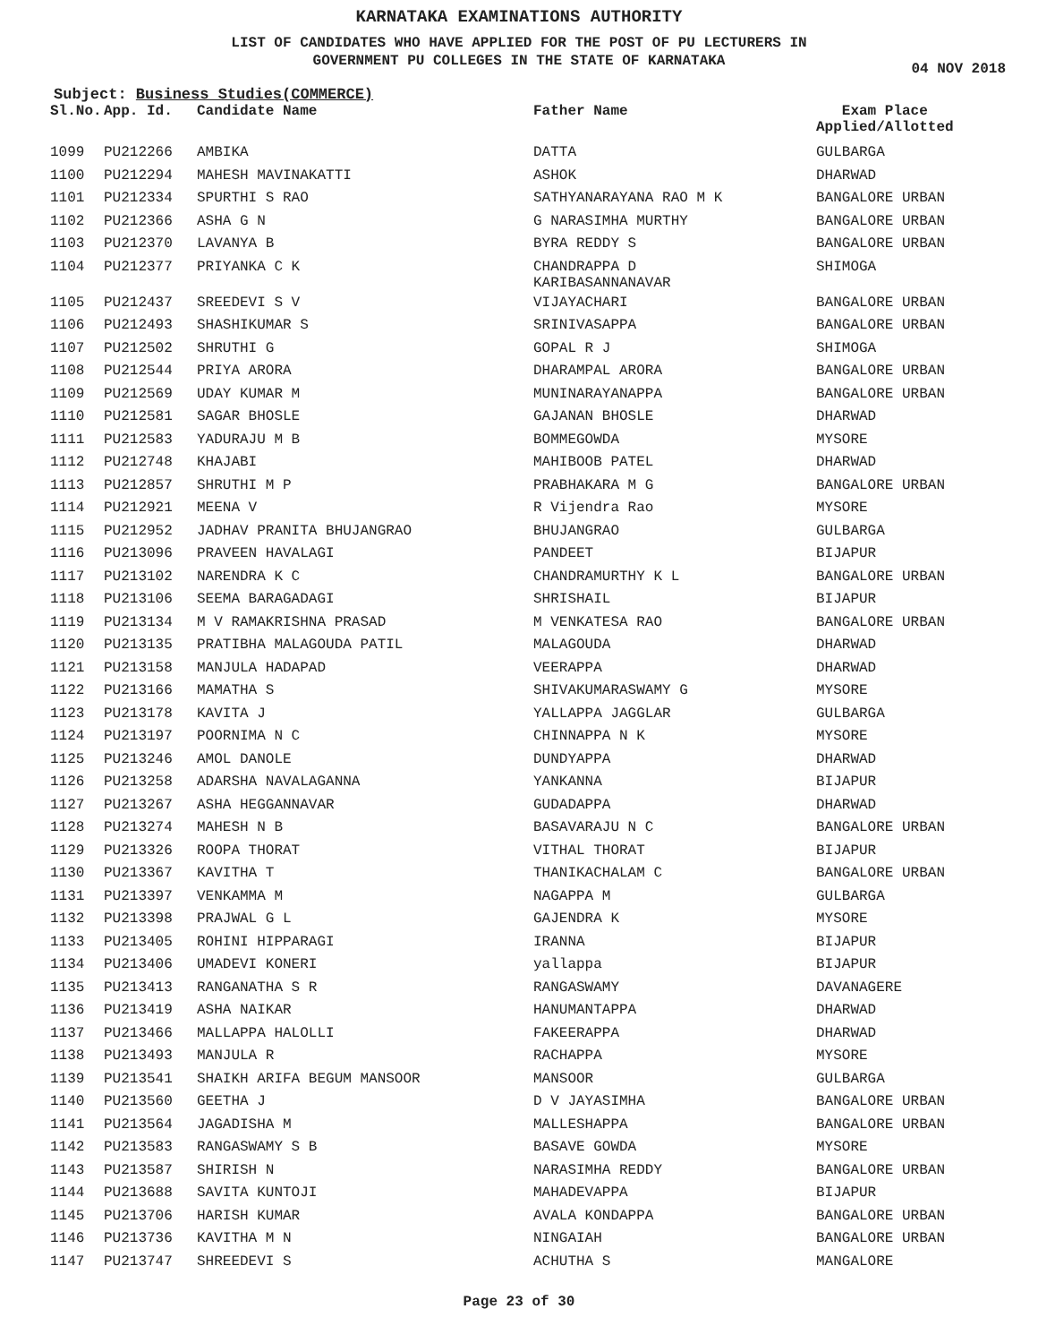KARNATAKA EXAMINATIONS AUTHORITY
LIST OF CANDIDATES WHO HAVE APPLIED FOR THE POST OF PU LECTURERS IN
GOVERNMENT PU COLLEGES IN THE STATE OF KARNATAKA
04 NOV 2018
Subject: Business Studies(COMMERCE)
| Sl.No. | App. Id. | Candidate Name | Father Name | Exam Place Applied/Allotted |
| --- | --- | --- | --- | --- |
| 1099 | PU212266 | AMBIKA | DATTA | GULBARGA |
| 1100 | PU212294 | MAHESH MAVINAKATTI | ASHOK | DHARWAD |
| 1101 | PU212334 | SPURTHI S RAO | SATHYANARAYANA RAO M K | BANGALORE URBAN |
| 1102 | PU212366 | ASHA G N | G NARASIMHA MURTHY | BANGALORE URBAN |
| 1103 | PU212370 | LAVANYA B | BYRA REDDY S | BANGALORE URBAN |
| 1104 | PU212377 | PRIYANKA C K | CHANDRAPPA D KARIBASANNANAVAR | SHIMOGA |
| 1105 | PU212437 | SREEDEVI S V | VIJAYACHARI | BANGALORE URBAN |
| 1106 | PU212493 | SHASHIKUMAR S | SRINIVASAPPA | BANGALORE URBAN |
| 1107 | PU212502 | SHRUTHI G | GOPAL R J | SHIMOGA |
| 1108 | PU212544 | PRIYA ARORA | DHARAMPAL ARORA | BANGALORE URBAN |
| 1109 | PU212569 | UDAY KUMAR M | MUNINARAYANAPPA | BANGALORE URBAN |
| 1110 | PU212581 | SAGAR BHOSLE | GAJANAN BHOSLE | DHARWAD |
| 1111 | PU212583 | YADURAJU M B | BOMMEGOWDA | MYSORE |
| 1112 | PU212748 | KHAJABI | MAHIBOOB PATEL | DHARWAD |
| 1113 | PU212857 | SHRUTHI M P | PRABHAKARA M G | BANGALORE URBAN |
| 1114 | PU212921 | MEENA V | R Vijendra Rao | MYSORE |
| 1115 | PU212952 | JADHAV PRANITA BHUJANGRAO | BHUJANGRAO | GULBARGA |
| 1116 | PU213096 | PRAVEEN HAVALAGI | PANDEET | BIJAPUR |
| 1117 | PU213102 | NARENDRA K C | CHANDRAMURTHY K L | BANGALORE URBAN |
| 1118 | PU213106 | SEEMA BARAGADAGI | SHRISHAIL | BIJAPUR |
| 1119 | PU213134 | M V RAMAKRISHNA PRASAD | M VENKATESA RAO | BANGALORE URBAN |
| 1120 | PU213135 | PRATIBHA MALAGOUDA PATIL | MALAGOUDA | DHARWAD |
| 1121 | PU213158 | MANJULA HADAPAD | VEERAPPA | DHARWAD |
| 1122 | PU213166 | MAMATHA S | SHIVAKUMARASWAMY G | MYSORE |
| 1123 | PU213178 | KAVITA J | YALLAPPA JAGGLAR | GULBARGA |
| 1124 | PU213197 | POORNIMA N C | CHINNAPPA N K | MYSORE |
| 1125 | PU213246 | AMOL DANOLE | DUNDYAPPA | DHARWAD |
| 1126 | PU213258 | ADARSHA NAVALAGANNA | YANKANNA | BIJAPUR |
| 1127 | PU213267 | ASHA HEGGANNAVAR | GUDADAPPA | DHARWAD |
| 1128 | PU213274 | MAHESH N B | BASAVARAJU N C | BANGALORE URBAN |
| 1129 | PU213326 | ROOPA THORAT | VITHAL THORAT | BIJAPUR |
| 1130 | PU213367 | KAVITHA T | THANIKACHALAM C | BANGALORE URBAN |
| 1131 | PU213397 | VENKAMMA M | NAGAPPA M | GULBARGA |
| 1132 | PU213398 | PRAJWAL G L | GAJENDRA K | MYSORE |
| 1133 | PU213405 | ROHINI HIPPARAGI | IRANNA | BIJAPUR |
| 1134 | PU213406 | UMADEVI KONERI | yallappa | BIJAPUR |
| 1135 | PU213413 | RANGANATHA S R | RANGASWAMY | DAVANAGERE |
| 1136 | PU213419 | ASHA NAIKAR | HANUMANTAPPA | DHARWAD |
| 1137 | PU213466 | MALLAPPA HALOLLI | FAKEERAPPA | DHARWAD |
| 1138 | PU213493 | MANJULA R | RACHAPPA | MYSORE |
| 1139 | PU213541 | SHAIKH ARIFA BEGUM MANSOOR | MANSOOR | GULBARGA |
| 1140 | PU213560 | GEETHA J | D V JAYASIMHA | BANGALORE URBAN |
| 1141 | PU213564 | JAGADISHA M | MALLESHAPPA | BANGALORE URBAN |
| 1142 | PU213583 | RANGASWAMY S B | BASAVE GOWDA | MYSORE |
| 1143 | PU213587 | SHIRISH N | NARASIMHA REDDY | BANGALORE URBAN |
| 1144 | PU213688 | SAVITA KUNTOJI | MAHADEVAPPA | BIJAPUR |
| 1145 | PU213706 | HARISH KUMAR | AVALA KONDAPPA | BANGALORE URBAN |
| 1146 | PU213736 | KAVITHA M N | NINGAIAH | BANGALORE URBAN |
| 1147 | PU213747 | SHREEDEVI S | ACHUTHA S | MANGALORE |
Page 23 of 30